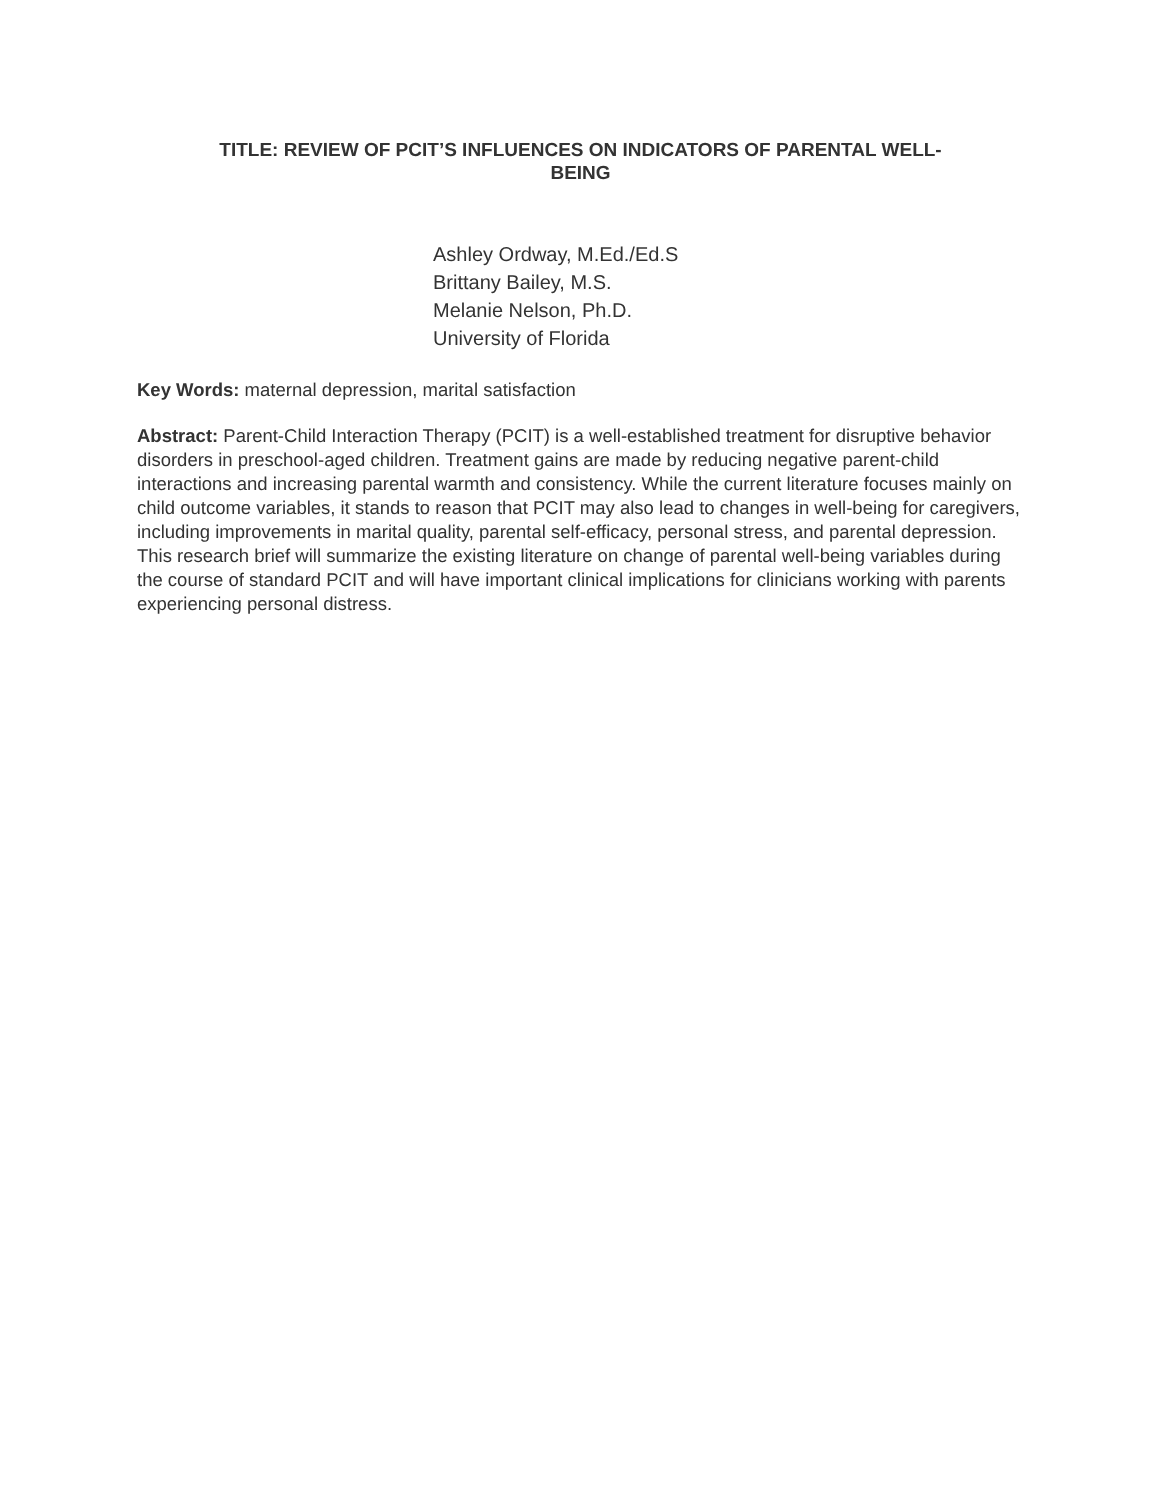TITLE: REVIEW OF PCIT’S INFLUENCES ON INDICATORS OF PARENTAL WELL-
BEING
Ashley Ordway, M.Ed./Ed.S
Brittany Bailey, M.S.
Melanie Nelson, Ph.D.
University of Florida
Key Words: maternal depression, marital satisfaction
Abstract: Parent-Child Interaction Therapy (PCIT) is a well-established treatment for disruptive behavior disorders in preschool-aged children. Treatment gains are made by reducing negative parent-child interactions and increasing parental warmth and consistency. While the current literature focuses mainly on child outcome variables, it stands to reason that PCIT may also lead to changes in well-being for caregivers, including improvements in marital quality, parental self-efficacy, personal stress, and parental depression. This research brief will summarize the existing literature on change of parental well-being variables during the course of standard PCIT and will have important clinical implications for clinicians working with parents experiencing personal distress.